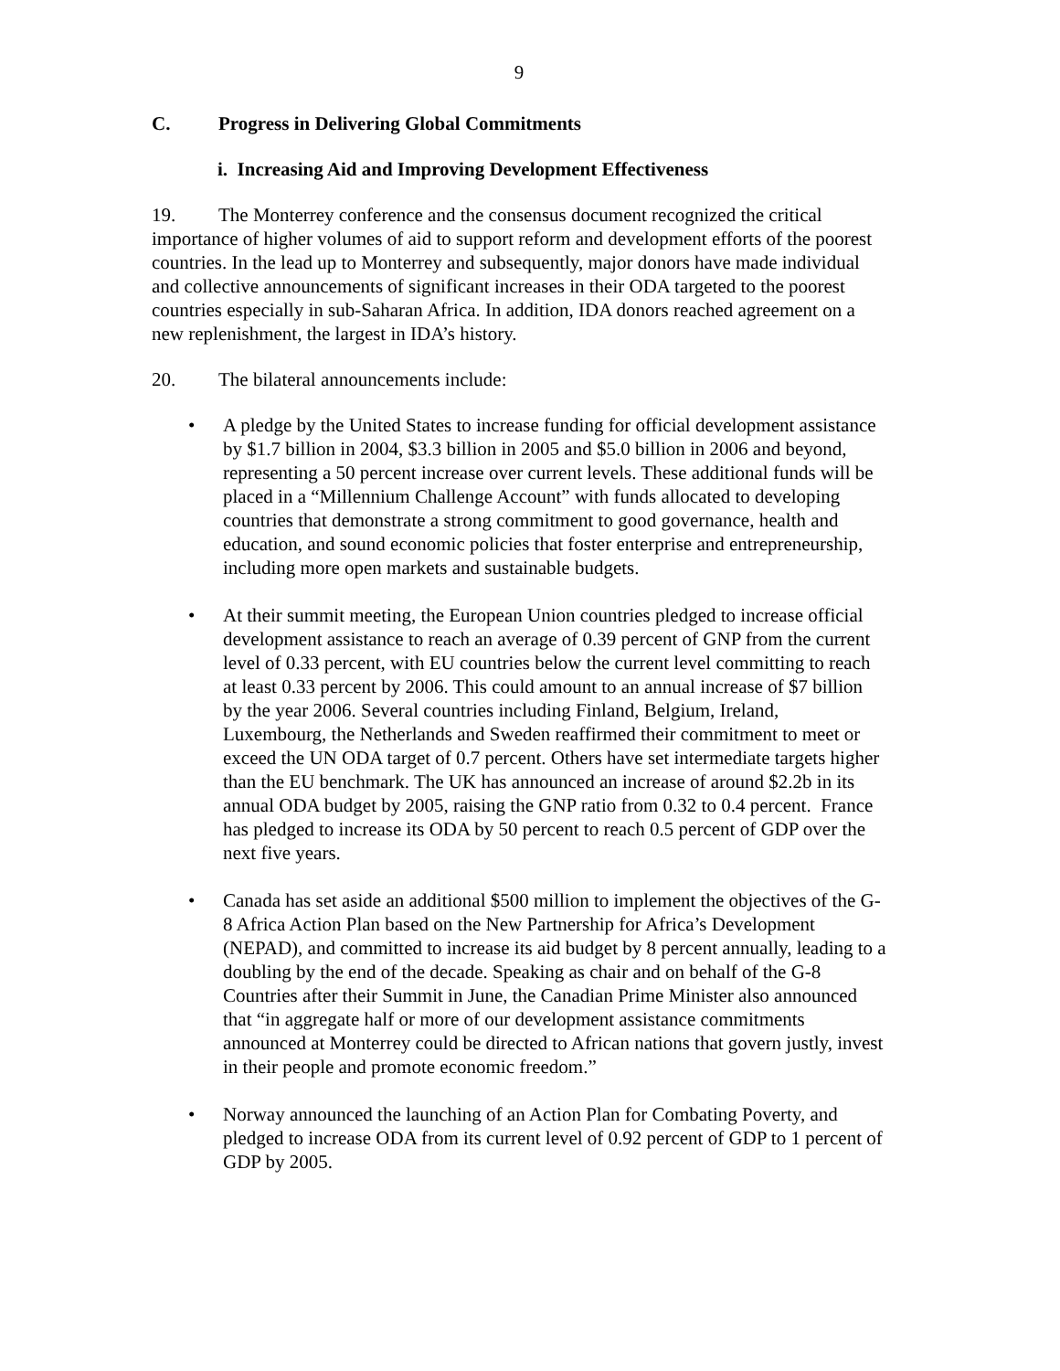9
C. Progress in Delivering Global Commitments
i. Increasing Aid and Improving Development Effectiveness
19. The Monterrey conference and the consensus document recognized the critical importance of higher volumes of aid to support reform and development efforts of the poorest countries. In the lead up to Monterrey and subsequently, major donors have made individual and collective announcements of significant increases in their ODA targeted to the poorest countries especially in sub-Saharan Africa. In addition, IDA donors reached agreement on a new replenishment, the largest in IDA’s history.
20. The bilateral announcements include:
• A pledge by the United States to increase funding for official development assistance by $1.7 billion in 2004, $3.3 billion in 2005 and $5.0 billion in 2006 and beyond, representing a 50 percent increase over current levels. These additional funds will be placed in a “Millennium Challenge Account” with funds allocated to developing countries that demonstrate a strong commitment to good governance, health and education, and sound economic policies that foster enterprise and entrepreneurship, including more open markets and sustainable budgets.
• At their summit meeting, the European Union countries pledged to increase official development assistance to reach an average of 0.39 percent of GNP from the current level of 0.33 percent, with EU countries below the current level committing to reach at least 0.33 percent by 2006. This could amount to an annual increase of $7 billion by the year 2006. Several countries including Finland, Belgium, Ireland, Luxembourg, the Netherlands and Sweden reaffirmed their commitment to meet or exceed the UN ODA target of 0.7 percent. Others have set intermediate targets higher than the EU benchmark. The UK has announced an increase of around $2.2b in its annual ODA budget by 2005, raising the GNP ratio from 0.32 to 0.4 percent. France has pledged to increase its ODA by 50 percent to reach 0.5 percent of GDP over the next five years.
• Canada has set aside an additional $500 million to implement the objectives of the G-8 Africa Action Plan based on the New Partnership for Africa’s Development (NEPAD), and committed to increase its aid budget by 8 percent annually, leading to a doubling by the end of the decade. Speaking as chair and on behalf of the G-8 Countries after their Summit in June, the Canadian Prime Minister also announced that “in aggregate half or more of our development assistance commitments announced at Monterrey could be directed to African nations that govern justly, invest in their people and promote economic freedom.”
• Norway announced the launching of an Action Plan for Combating Poverty, and pledged to increase ODA from its current level of 0.92 percent of GDP to 1 percent of GDP by 2005.